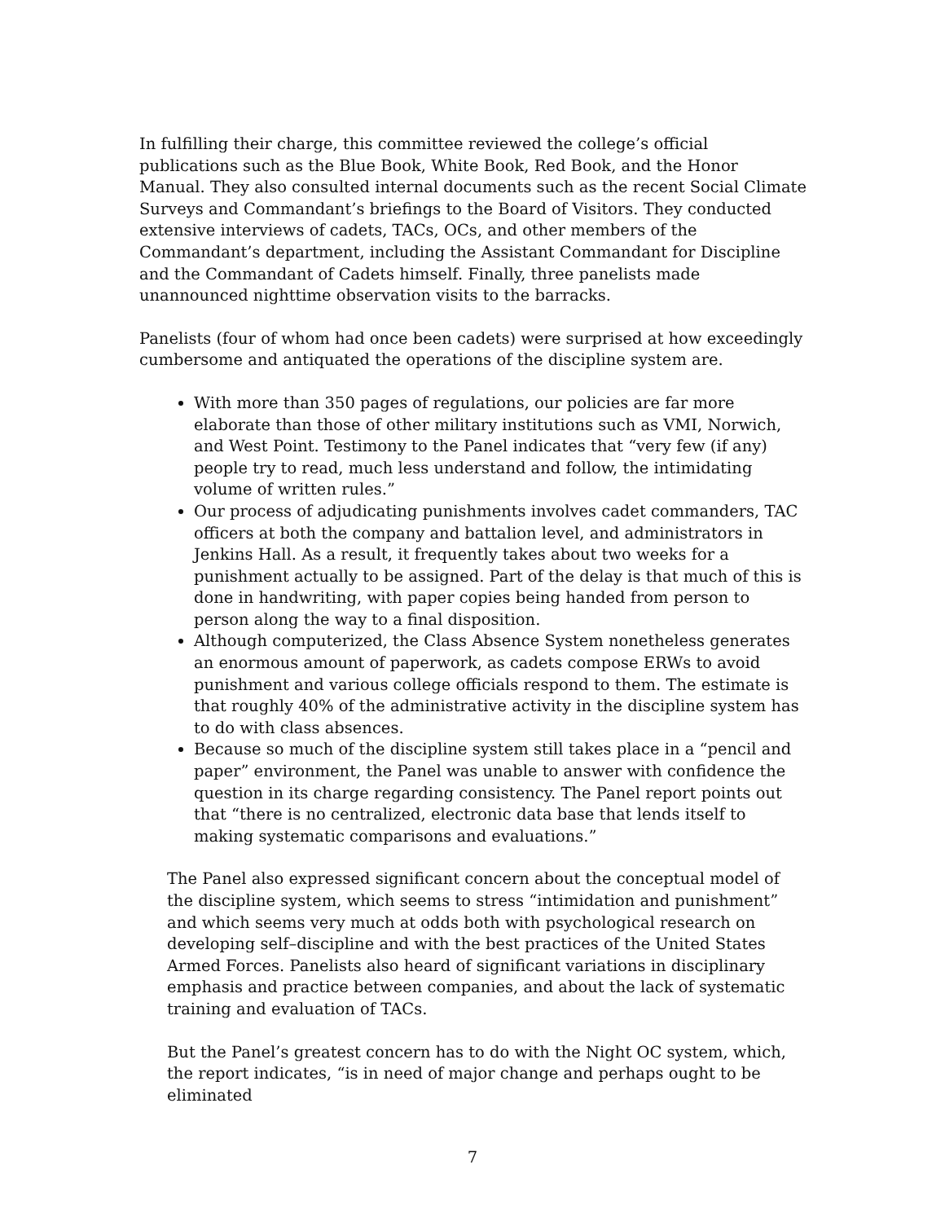In fulfilling their charge, this committee reviewed the college’s official publications such as the Blue Book, White Book, Red Book, and the Honor Manual. They also consulted internal documents such as the recent Social Climate Surveys and Commandant’s briefings to the Board of Visitors. They conducted extensive interviews of cadets, TACs, OCs, and other members of the Commandant’s department, including the Assistant Commandant for Discipline and the Commandant of Cadets himself. Finally, three panelists made unannounced nighttime observation visits to the barracks.
Panelists (four of whom had once been cadets) were surprised at how exceedingly cumbersome and antiquated the operations of the discipline system are.
With more than 350 pages of regulations, our policies are far more elaborate than those of other military institutions such as VMI, Norwich, and West Point. Testimony to the Panel indicates that “very few (if any) people try to read, much less understand and follow, the intimidating volume of written rules.”
Our process of adjudicating punishments involves cadet commanders, TAC officers at both the company and battalion level, and administrators in Jenkins Hall. As a result, it frequently takes about two weeks for a punishment actually to be assigned. Part of the delay is that much of this is done in handwriting, with paper copies being handed from person to person along the way to a final disposition.
Although computerized, the Class Absence System nonetheless generates an enormous amount of paperwork, as cadets compose ERWs to avoid punishment and various college officials respond to them. The estimate is that roughly 40% of the administrative activity in the discipline system has to do with class absences.
Because so much of the discipline system still takes place in a “pencil and paper” environment, the Panel was unable to answer with confidence the question in its charge regarding consistency. The Panel report points out that “there is no centralized, electronic data base that lends itself to making systematic comparisons and evaluations.”
The Panel also expressed significant concern about the conceptual model of the discipline system, which seems to stress “intimidation and punishment” and which seems very much at odds both with psychological research on developing self–discipline and with the best practices of the United States Armed Forces. Panelists also heard of significant variations in disciplinary emphasis and practice between companies, and about the lack of systematic training and evaluation of TACs.
But the Panel’s greatest concern has to do with the Night OC system, which, the report indicates, “is in need of major change and perhaps ought to be eliminated
7